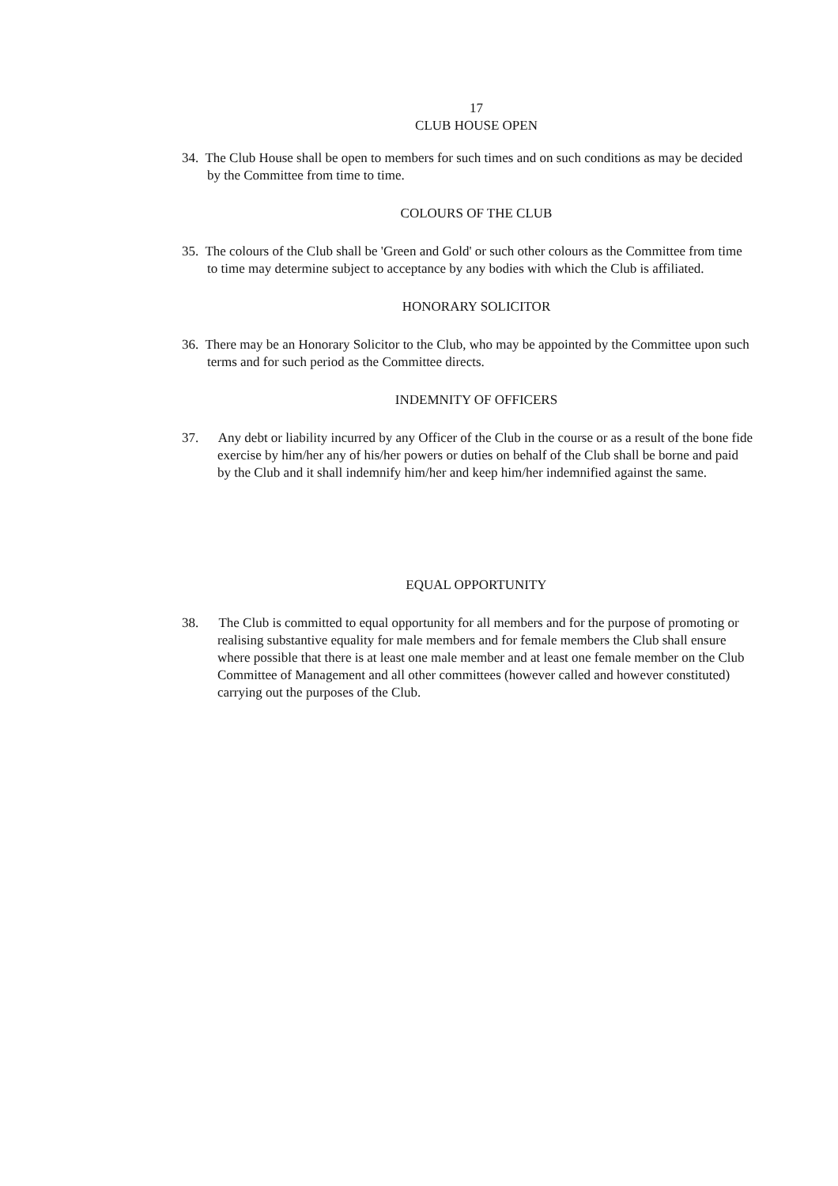17
CLUB HOUSE OPEN
34. The Club House shall be open to members for such times and on such conditions as may be decided by the Committee from time to time.
COLOURS OF THE CLUB
35. The colours of the Club shall be 'Green and Gold' or such other colours as the Committee from time to time may determine subject to acceptance by any bodies with which the Club is affiliated.
HONORARY SOLICITOR
36. There may be an Honorary Solicitor to the Club, who may be appointed by the Committee upon such terms and for such period as the Committee directs.
INDEMNITY OF OFFICERS
37. Any debt or liability incurred by any Officer of the Club in the course or as a result of the bone fide exercise by him/her any of his/her powers or duties on behalf of the Club shall be borne and paid by the Club and it shall indemnify him/her and keep him/her indemnified against the same.
EQUAL OPPORTUNITY
38. The Club is committed to equal opportunity for all members and for the purpose of promoting or realising substantive equality for male members and for female members the Club shall ensure where possible that there is at least one male member and at least one female member on the Club Committee of Management and all other committees (however called and however constituted) carrying out the purposes of the Club.